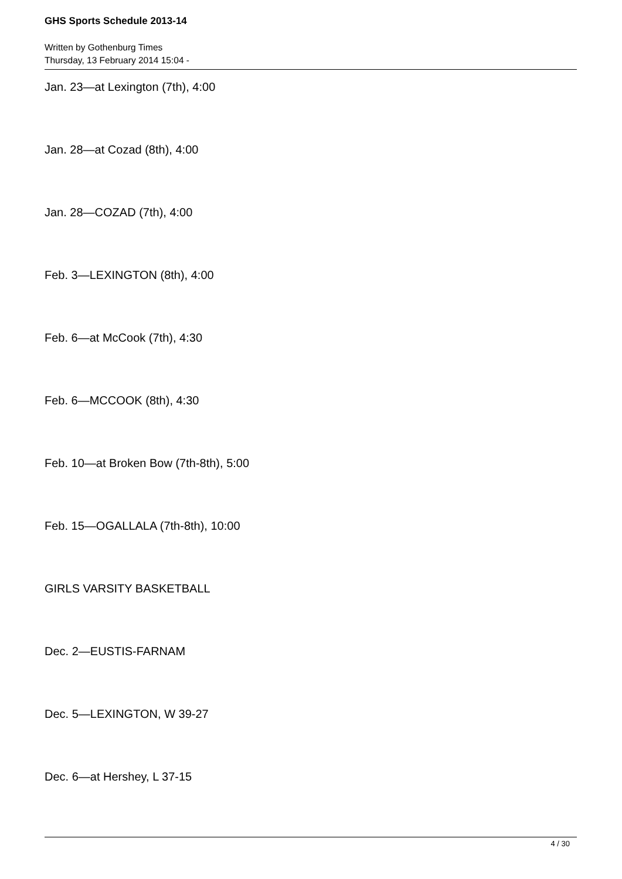GHS Sports Schedule 2013-14
Written by Gothenburg Times
Thursday, 13 February 2014 15:04 -
Jan. 23—at Lexington (7th), 4:00
Jan. 28—at Cozad (8th), 4:00
Jan. 28—COZAD (7th), 4:00
Feb. 3—LEXINGTON (8th), 4:00
Feb. 6—at McCook (7th), 4:30
Feb. 6—MCCOOK (8th), 4:30
Feb. 10—at Broken Bow (7th-8th), 5:00
Feb. 15—OGALLALA (7th-8th), 10:00
GIRLS VARSITY BASKETBALL
Dec. 2—EUSTIS-FARNAM
Dec. 5—LEXINGTON, W 39-27
Dec. 6—at Hershey, L 37-15
4 / 30